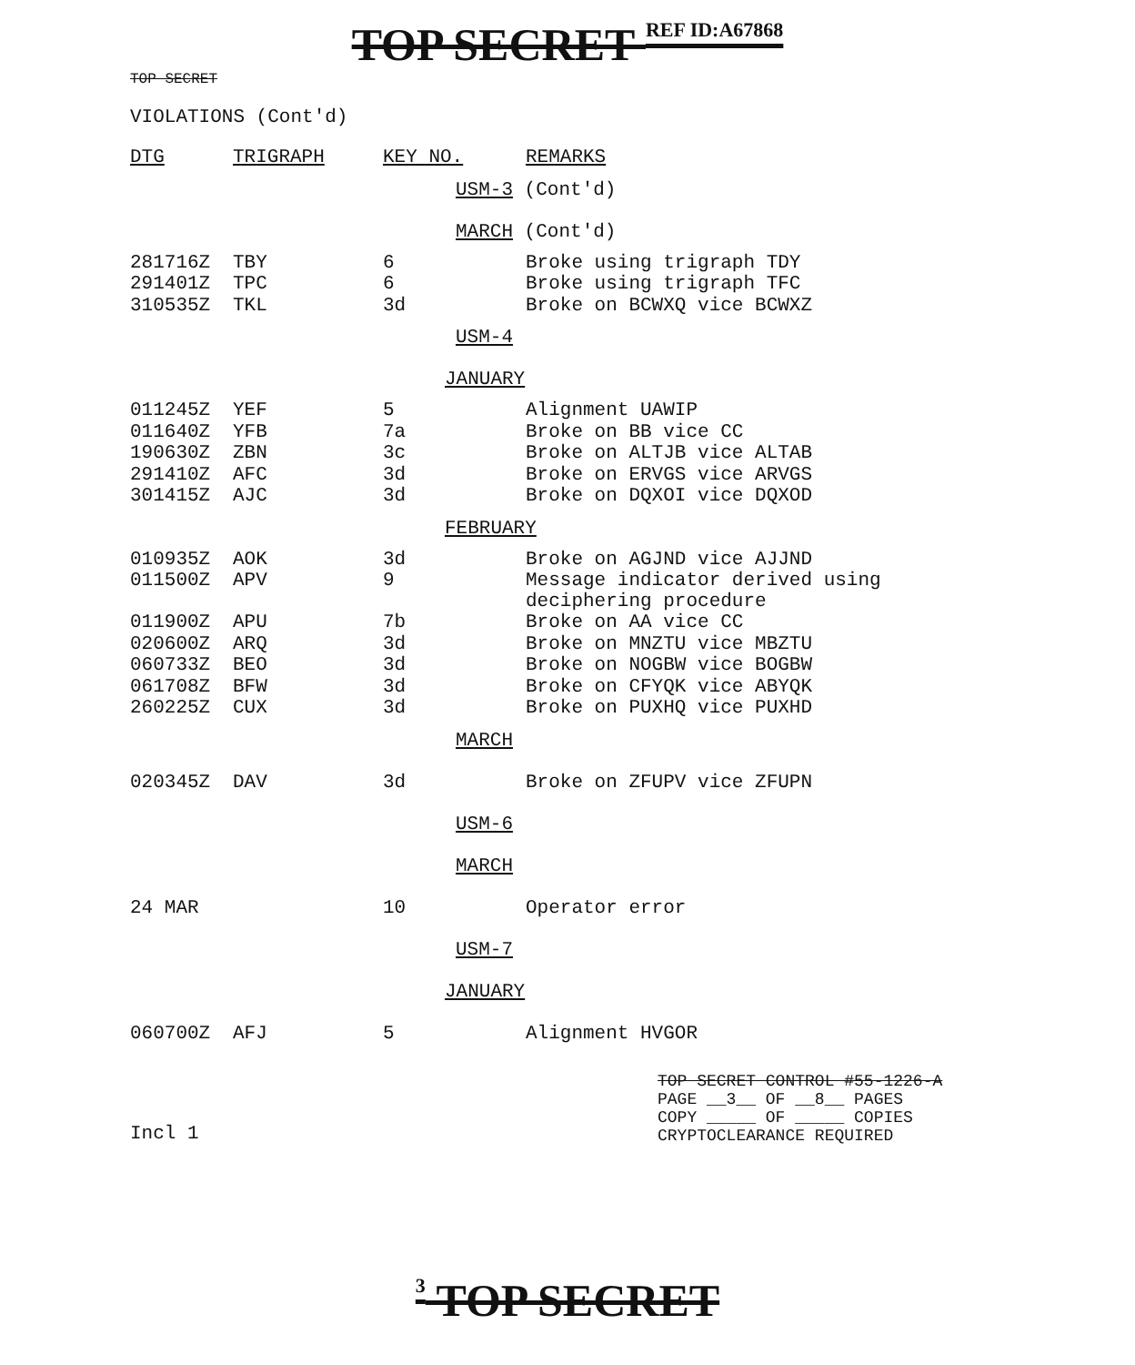TOP SECRET REF ID:A67868
TOP SECRET
VIOLATIONS (Cont'd)
| DTG | TRIGRAPH | KEY NO. | REMARKS |
| | | USM-3 (Cont'd) | |
| | | MARCH (Cont'd) | |
| 281716Z | TBY | 6 | Broke using trigraph TDY |
| 291401Z | TPC | 6 | Broke using trigraph TFC |
| 310535Z | TKL | 3d | Broke on BCWXQ vice BCWXZ |
| | | USM-4 | |
| | | JANUARY | |
| 011245Z | YEF | 5 | Alignment UAWIP |
| 011640Z | YFB | 7a | Broke on BB vice CC |
| 190630Z | ZBN | 3c | Broke on ALTJB vice ALTAB |
| 291410Z | AFC | 3d | Broke on ERVGS vice ARVGS |
| 301415Z | AJC | 3d | Broke on DQXOI vice DQXOD |
| | | FEBRUARY | |
| 010935Z | AOK | 3d | Broke on AGJND vice AJJND |
| 011500Z | APV | 9 | Message indicator derived using deciphering procedure |
| 011900Z | APU | 7b | Broke on AA vice CC |
| 020600Z | ARQ | 3d | Broke on MNZTU vice MBZTU |
| 060733Z | BEO | 3d | Broke on NOGBW vice BOGBW |
| 061708Z | BFW | 3d | Broke on CFYQK vice ABYQK |
| 260225Z | CUX | 3d | Broke on PUXHQ vice PUXHD |
| | | MARCH | |
| 020345Z | DAV | 3d | Broke on ZFUPV vice ZFUPN |
| | | USM-6 | |
| | | MARCH | |
| 24 MAR | | 10 | Operator error |
| | | USM-7 | |
| | | JANUARY | |
| 060700Z | AFJ | 5 | Alignment HVGOR |
TOP SECRET CONTROL #55-1226-A
PAGE __3__ OF __8__ PAGES
COPY _____ OF _____ COPIES
CRYPTOCLEARANCE REQUIRED
Incl 1
3 TOP SECRET